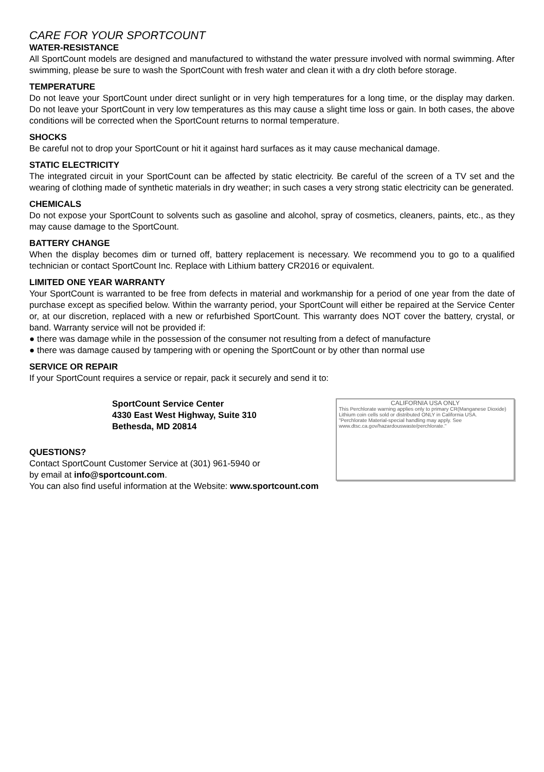CARE FOR YOUR SPORTCOUNT
WATER-RESISTANCE
All SportCount models are designed and manufactured to withstand the water pressure involved with normal swimming. After swimming, please be sure to wash the SportCount with fresh water and clean it with a dry cloth before storage.
TEMPERATURE
Do not leave your SportCount under direct sunlight or in very high temperatures for a long time, or the display may darken. Do not leave your SportCount in very low temperatures as this may cause a slight time loss or gain. In both cases, the above conditions will be corrected when the SportCount returns to normal temperature.
SHOCKS
Be careful not to drop your SportCount or hit it against hard surfaces as it may cause mechanical damage.
STATIC ELECTRICITY
The integrated circuit in your SportCount can be affected by static electricity. Be careful of the screen of a TV set and the wearing of clothing made of synthetic materials in dry weather; in such cases a very strong static electricity can be generated.
CHEMICALS
Do not expose your SportCount to solvents such as gasoline and alcohol, spray of cosmetics, cleaners, paints, etc., as they may cause damage to the SportCount.
BATTERY CHANGE
When the display becomes dim or turned off, battery replacement is necessary. We recommend you to go to a qualified technician or contact SportCount Inc. Replace with Lithium battery CR2016 or equivalent.
LIMITED ONE YEAR WARRANTY
Your SportCount is warranted to be free from defects in material and workmanship for a period of one year from the date of purchase except as specified below. Within the warranty period, your SportCount will either be repaired at the Service Center or, at our discretion, replaced with a new or refurbished SportCount. This warranty does NOT cover the battery, crystal, or band. Warranty service will not be provided if:
● there was damage while in the possession of the consumer not resulting from a defect of manufacture
● there was damage caused by tampering with or opening the SportCount or by other than normal use
SERVICE OR REPAIR
If your SportCount requires a service or repair, pack it securely and send it to:
SportCount Service Center
4330 East West Highway, Suite 310
Bethesda, MD 20814
QUESTIONS?
Contact SportCount Customer Service at (301) 961-5940 or
by email at info@sportcount.com.
CALIFORNIA USA ONLY
This Perchlorate warning applies only to primary CR(Manganese Dioxide) Lithium coin cells sold or distributed ONLY in California USA.
"Perchlorate Material-special handling may apply. See www.dtsc.ca.gov/hazardouswaste/perchlorate."
You can also find useful information at the Website: www.sportcount.com